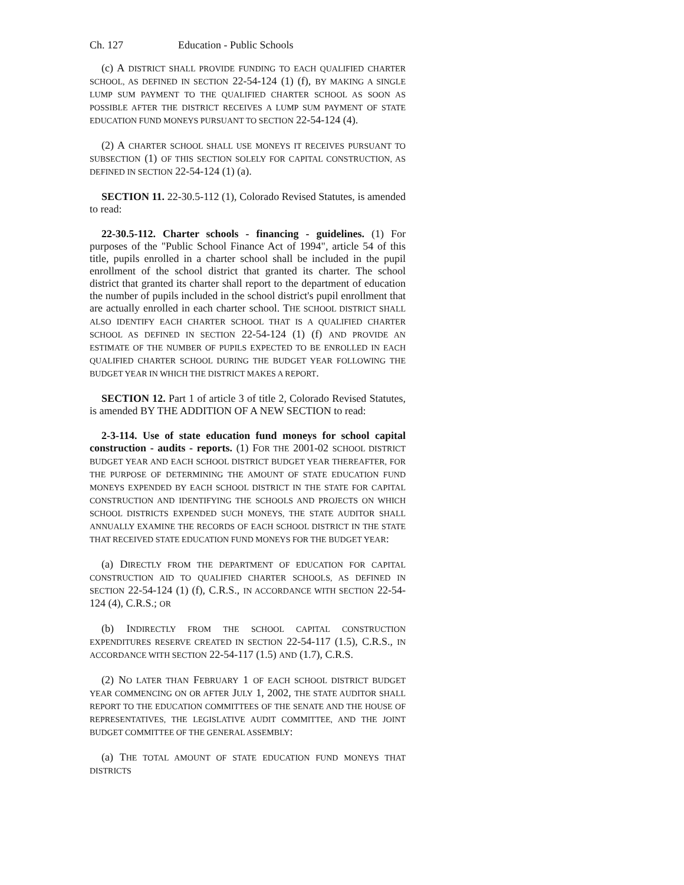Ch. 127 Education - Public Schools
(c) A DISTRICT SHALL PROVIDE FUNDING TO EACH QUALIFIED CHARTER SCHOOL, AS DEFINED IN SECTION 22-54-124 (1) (f), BY MAKING A SINGLE LUMP SUM PAYMENT TO THE QUALIFIED CHARTER SCHOOL AS SOON AS POSSIBLE AFTER THE DISTRICT RECEIVES A LUMP SUM PAYMENT OF STATE EDUCATION FUND MONEYS PURSUANT TO SECTION 22-54-124 (4).
(2) A CHARTER SCHOOL SHALL USE MONEYS IT RECEIVES PURSUANT TO SUBSECTION (1) OF THIS SECTION SOLELY FOR CAPITAL CONSTRUCTION, AS DEFINED IN SECTION 22-54-124 (1) (a).
SECTION 11. 22-30.5-112 (1), Colorado Revised Statutes, is amended to read:
22-30.5-112. Charter schools - financing - guidelines. (1) For purposes of the "Public School Finance Act of 1994", article 54 of this title, pupils enrolled in a charter school shall be included in the pupil enrollment of the school district that granted its charter. The school district that granted its charter shall report to the department of education the number of pupils included in the school district's pupil enrollment that are actually enrolled in each charter school. THE SCHOOL DISTRICT SHALL ALSO IDENTIFY EACH CHARTER SCHOOL THAT IS A QUALIFIED CHARTER SCHOOL AS DEFINED IN SECTION 22-54-124 (1) (f) AND PROVIDE AN ESTIMATE OF THE NUMBER OF PUPILS EXPECTED TO BE ENROLLED IN EACH QUALIFIED CHARTER SCHOOL DURING THE BUDGET YEAR FOLLOWING THE BUDGET YEAR IN WHICH THE DISTRICT MAKES A REPORT.
SECTION 12. Part 1 of article 3 of title 2, Colorado Revised Statutes, is amended BY THE ADDITION OF A NEW SECTION to read:
2-3-114. Use of state education fund moneys for school capital construction - audits - reports. (1) FOR THE 2001-02 SCHOOL DISTRICT BUDGET YEAR AND EACH SCHOOL DISTRICT BUDGET YEAR THEREAFTER, FOR THE PURPOSE OF DETERMINING THE AMOUNT OF STATE EDUCATION FUND MONEYS EXPENDED BY EACH SCHOOL DISTRICT IN THE STATE FOR CAPITAL CONSTRUCTION AND IDENTIFYING THE SCHOOLS AND PROJECTS ON WHICH SCHOOL DISTRICTS EXPENDED SUCH MONEYS, THE STATE AUDITOR SHALL ANNUALLY EXAMINE THE RECORDS OF EACH SCHOOL DISTRICT IN THE STATE THAT RECEIVED STATE EDUCATION FUND MONEYS FOR THE BUDGET YEAR:
(a) DIRECTLY FROM THE DEPARTMENT OF EDUCATION FOR CAPITAL CONSTRUCTION AID TO QUALIFIED CHARTER SCHOOLS, AS DEFINED IN SECTION 22-54-124 (1) (f), C.R.S., IN ACCORDANCE WITH SECTION 22-54-124 (4), C.R.S.; OR
(b) INDIRECTLY FROM THE SCHOOL CAPITAL CONSTRUCTION EXPENDITURES RESERVE CREATED IN SECTION 22-54-117 (1.5), C.R.S., IN ACCORDANCE WITH SECTION 22-54-117 (1.5) AND (1.7), C.R.S.
(2) NO LATER THAN FEBRUARY 1 OF EACH SCHOOL DISTRICT BUDGET YEAR COMMENCING ON OR AFTER JULY 1, 2002, THE STATE AUDITOR SHALL REPORT TO THE EDUCATION COMMITTEES OF THE SENATE AND THE HOUSE OF REPRESENTATIVES, THE LEGISLATIVE AUDIT COMMITTEE, AND THE JOINT BUDGET COMMITTEE OF THE GENERAL ASSEMBLY:
(a) THE TOTAL AMOUNT OF STATE EDUCATION FUND MONEYS THAT DISTRICTS